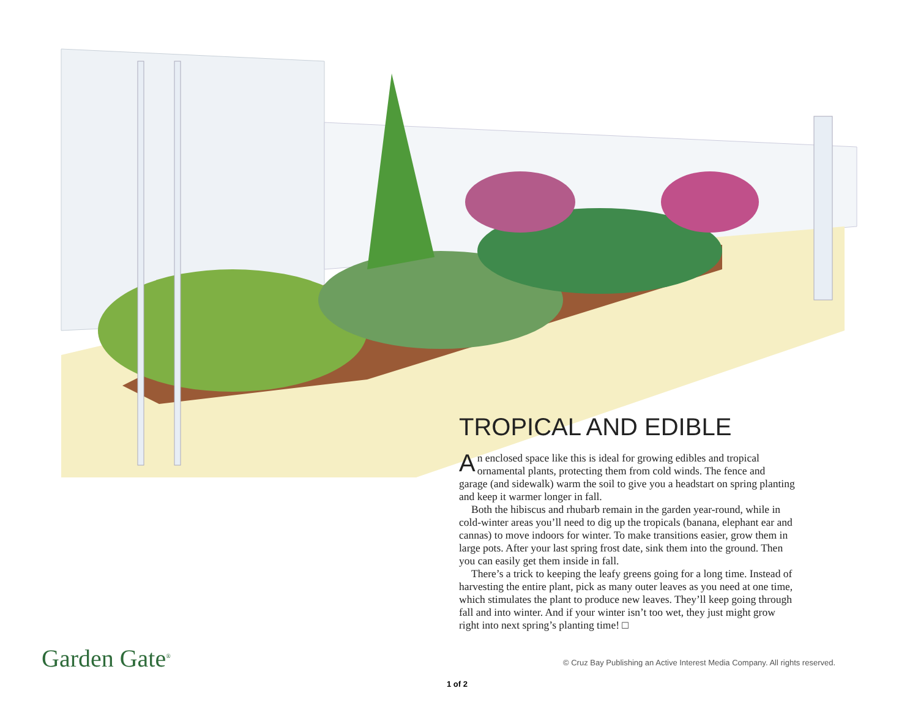TROPICAL AND EDIBLE
An enclosed space like this is ideal for growing edibles and tropical ornamental plants, protecting them from cold winds. The fence and garage (and sidewalk) warm the soil to give you a headstart on spring planting and keep it warmer longer in fall.
Both the hibiscus and rhubarb remain in the garden year-round, while in cold-winter areas you’ll need to dig up the tropicals (banana, elephant ear and cannas) to move indoors for winter. To make transitions easier, grow them in large pots. After your last spring frost date, sink them into the ground. Then you can easily get them inside in fall.
There’s a trick to keeping the leafy greens going for a long time. Instead of harvesting the entire plant, pick as many outer leaves as you need at one time, which stimulates the plant to produce new leaves. They’ll keep going through fall and into winter. And if your winter isn’t too wet, they just might grow right into next spring’s planting time! □
Garden Gate<sup>®</sup>
© Cruz Bay Publishing an Active Interest Media Company. All rights reserved.
1 of 2